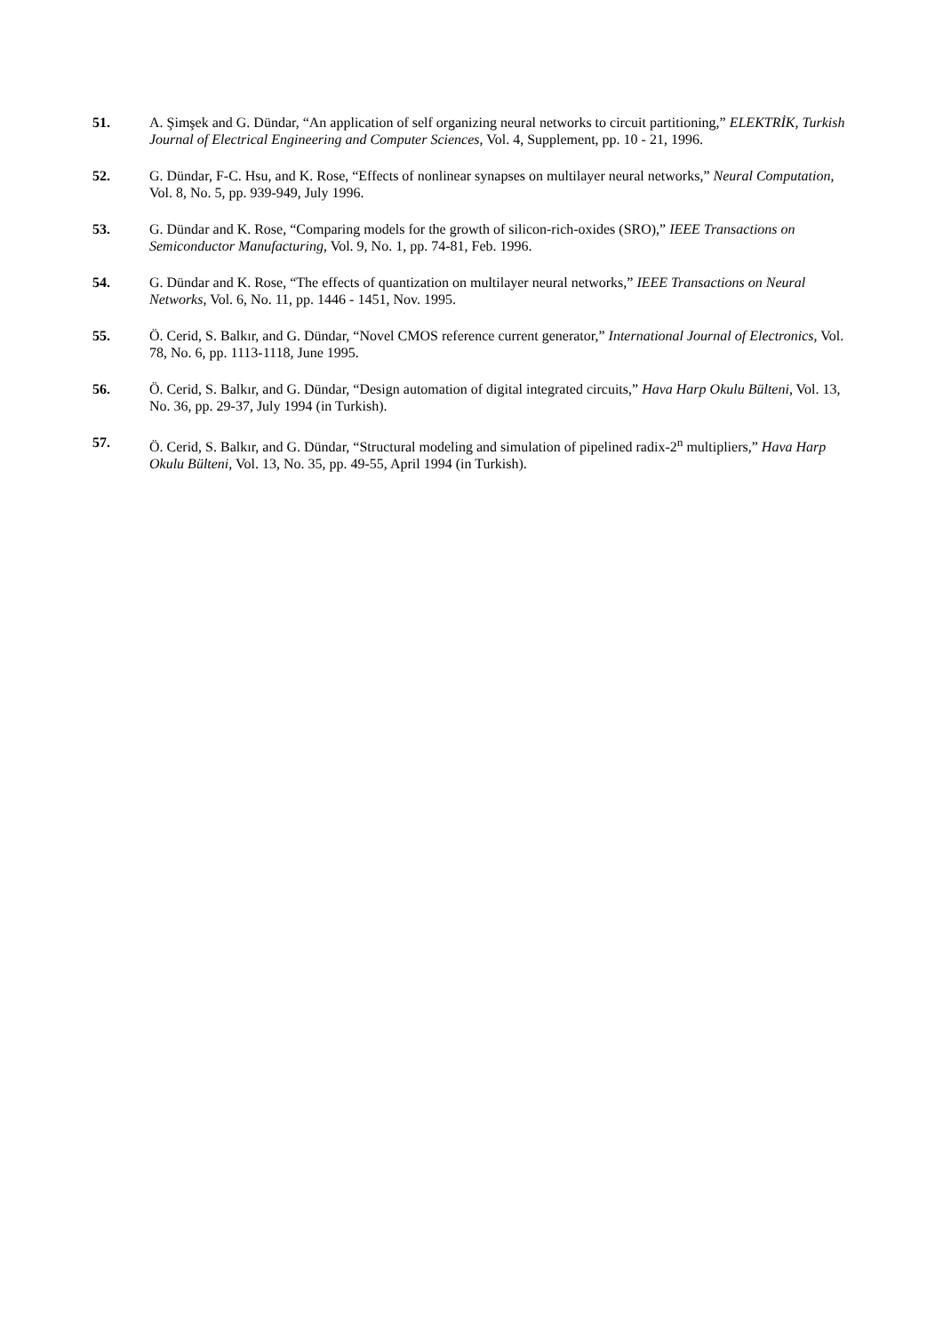51. A. Şimşek and G. Dündar, “An application of self organizing neural networks to circuit partitioning,” ELEKTRİK, Turkish Journal of Electrical Engineering and Computer Sciences, Vol. 4, Supplement, pp. 10 - 21, 1996.
52. G. Dündar, F-C. Hsu, and K. Rose, “Effects of nonlinear synapses on multilayer neural networks,” Neural Computation, Vol. 8, No. 5, pp. 939-949, July 1996.
53. G. Dündar and K. Rose, “Comparing models for the growth of silicon-rich-oxides (SRO),” IEEE Transactions on Semiconductor Manufacturing, Vol. 9, No. 1, pp. 74-81, Feb. 1996.
54. G. Dündar and K. Rose, “The effects of quantization on multilayer neural networks,” IEEE Transactions on Neural Networks, Vol. 6, No. 11, pp. 1446 - 1451, Nov. 1995.
55. Ö. Cerid, S. Balkır, and G. Dündar, “Novel CMOS reference current generator,” International Journal of Electronics, Vol. 78, No. 6, pp. 1113-1118, June 1995.
56. Ö. Cerid, S. Balkır, and G. Dündar, “Design automation of digital integrated circuits,” Hava Harp Okulu Bülteni, Vol. 13, No. 36, pp. 29-37, July 1994 (in Turkish).
57. Ö. Cerid, S. Balkır, and G. Dündar, “Structural modeling and simulation of pipelined radix-2<sup>n</sup> multipliers,” Hava Harp Okulu Bülteni, Vol. 13, No. 35, pp. 49-55, April 1994 (in Turkish).